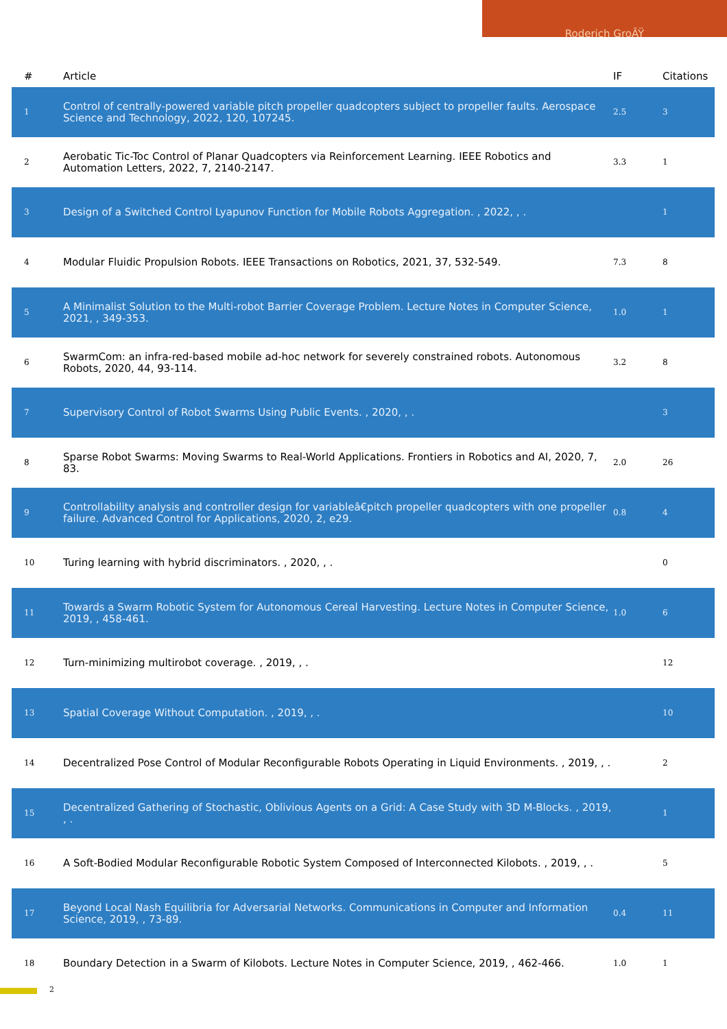Roderich GroÃŸ
| # | Article | IF | Citations |
| --- | --- | --- | --- |
| 1 | Control of centrally-powered variable pitch propeller quadcopters subject to propeller faults. Aerospace Science and Technology, 2022, 120, 107245. | 2.5 | 3 |
| 2 | Aerobatic Tic-Toc Control of Planar Quadcopters via Reinforcement Learning. IEEE Robotics and Automation Letters, 2022, 7, 2140-2147. | 3.3 | 1 |
| 3 | Design of a Switched Control Lyapunov Function for Mobile Robots Aggregation. , 2022, , . | | 1 |
| 4 | Modular Fluidic Propulsion Robots. IEEE Transactions on Robotics, 2021, 37, 532-549. | 7.3 | 8 |
| 5 | A Minimalist Solution to the Multi-robot Barrier Coverage Problem. Lecture Notes in Computer Science, 2021, , 349-353. | 1.0 | 1 |
| 6 | SwarmCom: an infra-red-based mobile ad-hoc network for severely constrained robots. Autonomous Robots, 2020, 44, 93-114. | 3.2 | 8 |
| 7 | Supervisory Control of Robot Swarms Using Public Events. , 2020, , . | | 3 |
| 8 | Sparse Robot Swarms: Moving Swarms to Real-World Applications. Frontiers in Robotics and AI, 2020, 7, 83. | 2.0 | 26 |
| 9 | Controllability analysis and controller design for variableâ€pitch propeller quadcopters with one propeller failure. Advanced Control for Applications, 2020, 2, e29. | 0.8 | 4 |
| 10 | Turing learning with hybrid discriminators. , 2020, , . | | 0 |
| 11 | Towards a Swarm Robotic System for Autonomous Cereal Harvesting. Lecture Notes in Computer Science, 2019, , 458-461. | 1.0 | 6 |
| 12 | Turn-minimizing multirobot coverage. , 2019, , . | | 12 |
| 13 | Spatial Coverage Without Computation. , 2019, , . | | 10 |
| 14 | Decentralized Pose Control of Modular Reconfigurable Robots Operating in Liquid Environments. , 2019, , . | | 2 |
| 15 | Decentralized Gathering of Stochastic, Oblivious Agents on a Grid: A Case Study with 3D M-Blocks. , 2019, , . | | 1 |
| 16 | A Soft-Bodied Modular Reconfigurable Robotic System Composed of Interconnected Kilobots. , 2019, , . | | 5 |
| 17 | Beyond Local Nash Equilibria for Adversarial Networks. Communications in Computer and Information Science, 2019, , 73-89. | 0.4 | 11 |
| 18 | Boundary Detection in a Swarm of Kilobots. Lecture Notes in Computer Science, 2019, , 462-466. | 1.0 | 1 |
2